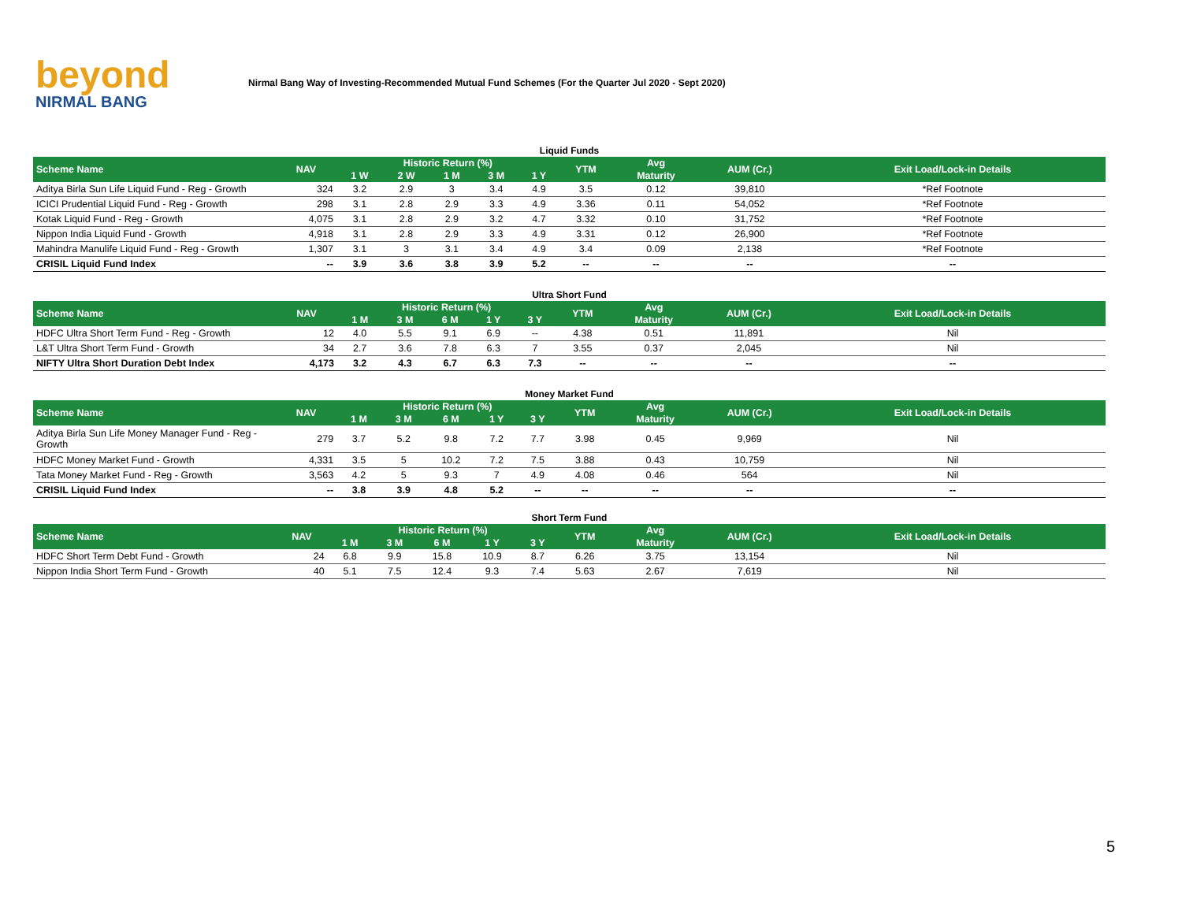beyond
NIRMAL BANG
Nirmal Bang Way of Investing-Recommended Mutual Fund Schemes (For the Quarter Jul 2020 - Sept 2020)
Liquid Funds
| Scheme Name | NAV | Historic Return (%) | | | | | YTM | Avg | AUM (Cr.) | Exit Load/Lock-in Details |
| --- | --- | --- | --- | --- | --- | --- | --- | --- | --- | --- |
| | | 1 W | 2 W | 1 M | 3 M | 1 Y | | Maturity | | |
| Aditya Birla Sun Life Liquid Fund - Reg - Growth | 324 | 3.2 | 2.9 | 3 | 3.4 | 4.9 | 3.5 | 0.12 | 39,810 | *Ref Footnote |
| ICICI Prudential Liquid Fund - Reg - Growth | 298 | 3.1 | 2.8 | 2.9 | 3.3 | 4.9 | 3.36 | 0.11 | 54,052 | *Ref Footnote |
| Kotak Liquid Fund - Reg - Growth | 4,075 | 3.1 | 2.8 | 2.9 | 3.2 | 4.7 | 3.32 | 0.10 | 31,752 | *Ref Footnote |
| Nippon India Liquid Fund - Growth | 4,918 | 3.1 | 2.8 | 2.9 | 3.3 | 4.9 | 3.31 | 0.12 | 26,900 | *Ref Footnote |
| Mahindra Manulife Liquid Fund - Reg - Growth | 1,307 | 3.1 | 3 | 3.1 | 3.4 | 4.9 | 3.4 | 0.09 | 2,138 | *Ref Footnote |
| CRISIL Liquid Fund Index | -- | 3.9 | 3.6 | 3.8 | 3.9 | 5.2 | -- | -- | -- | -- |
Ultra Short Fund
| Scheme Name | NAV | Historic Return (%) | | | | | YTM | Avg | AUM (Cr.) | Exit Load/Lock-in Details |
| --- | --- | --- | --- | --- | --- | --- | --- | --- | --- | --- |
| | | 1 M | 3 M | 6 M | 1 Y | 3 Y | | Maturity | | |
| HDFC Ultra Short Term Fund - Reg - Growth | 12 | 4.0 | 5.5 | 9.1 | 6.9 | -- | 4.38 | 0.51 | 11,891 | Nil |
| L&T Ultra Short Term Fund - Growth | 34 | 2.7 | 3.6 | 7.8 | 6.3 | 7 | 3.55 | 0.37 | 2,045 | Nil |
| NIFTY Ultra Short Duration Debt Index | 4,173 | 3.2 | 4.3 | 6.7 | 6.3 | 7.3 | -- | -- | -- | -- |
Money Market Fund
| Scheme Name | NAV | Historic Return (%) | | | | | YTM | Avg | AUM (Cr.) | Exit Load/Lock-in Details |
| --- | --- | --- | --- | --- | --- | --- | --- | --- | --- | --- |
| | | 1 M | 3 M | 6 M | 1 Y | 3 Y | | Maturity | | |
| Aditya Birla Sun Life Money Manager Fund - Reg - Growth | 279 | 3.7 | 5.2 | 9.8 | 7.2 | 7.7 | 3.98 | 0.45 | 9,969 | Nil |
| HDFC Money Market Fund - Growth | 4,331 | 3.5 | 5 | 10.2 | 7.2 | 7.5 | 3.88 | 0.43 | 10,759 | Nil |
| Tata Money Market Fund - Reg - Growth | 3,563 | 4.2 | 5 | 9.3 | 7 | 4.9 | 4.08 | 0.46 | 564 | Nil |
| CRISIL Liquid Fund Index | -- | 3.8 | 3.9 | 4.8 | 5.2 | -- | -- | -- | -- | -- |
Short Term Fund
| Scheme Name | NAV | Historic Return (%) | | | | | YTM | Avg | AUM (Cr.) | Exit Load/Lock-in Details |
| --- | --- | --- | --- | --- | --- | --- | --- | --- | --- | --- |
| | | 1 M | 3 M | 6 M | 1 Y | 3 Y | | Maturity | | |
| HDFC Short Term Debt Fund - Growth | 24 | 6.8 | 9.9 | 15.8 | 10.9 | 8.7 | 6.26 | 3.75 | 13,154 | Nil |
| Nippon India Short Term Fund - Growth | 40 | 5.1 | 7.5 | 12.4 | 9.3 | 7.4 | 5.63 | 2.67 | 7,619 | Nil |
5